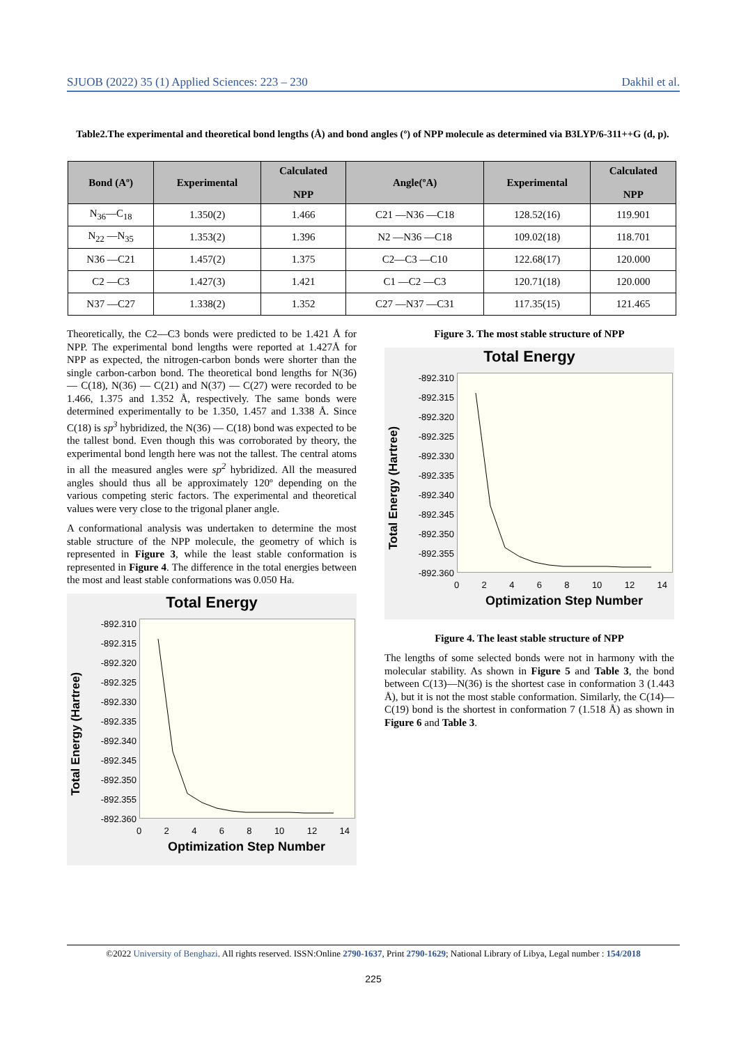SJUOB (2022) 35 (1) Applied Sciences: 223 – 230 Dakhil et al.
Table2.The experimental and theoretical bond lengths (Å) and bond angles (º) of NPP molecule as determined via B3LYP/6-311++G (d, p).
| Bond (Aº) | Experimental | Calculated NPP | Angle(ºA) | Experimental | Calculated NPP |
| --- | --- | --- | --- | --- | --- |
| N<sub>36</sub>—C<sub>18</sub> | 1.350(2) | 1.466 | C21 —N36 —C18 | 128.52(16) | 119.901 |
| N<sub>22</sub> —N<sub>35</sub> | 1.353(2) | 1.396 | N2 —N36 —C18 | 109.02(18) | 118.701 |
| N36 —C21 | 1.457(2) | 1.375 | C2—C3 —C10 | 122.68(17) | 120.000 |
| C2 —C3 | 1.427(3) | 1.421 | C1 —C2 —C3 | 120.71(18) | 120.000 |
| N37 —C27 | 1.338(2) | 1.352 | C27 —N37 —C31 | 117.35(15) | 121.465 |
Theoretically, the C2—C3 bonds were predicted to be 1.421 Å for NPP. The experimental bond lengths were reported at 1.427Å for NPP as expected, the nitrogen-carbon bonds were shorter than the single carbon-carbon bond. The theoretical bond lengths for N(36) — C(18), N(36) — C(21) and N(37) — C(27) were recorded to be 1.466, 1.375 and 1.352 Å, respectively. The same bonds were determined experimentally to be 1.350, 1.457 and 1.338 Å. Since C(18) is sp<sup>3</sup> hybridized, the N(36) — C(18) bond was expected to be the tallest bond. Even though this was corroborated by theory, the experimental bond length here was not the tallest. The central atoms in all the measured angles were sp<sup>2</sup> hybridized. All the measured angles should thus all be approximately 120º depending on the various competing steric factors. The experimental and theoretical values were very close to the trigonal planer angle.
A conformational analysis was undertaken to determine the most stable structure of the NPP molecule, the geometry of which is represented in Figure 3, while the least stable conformation is represented in Figure 4. The difference in the total energies between the most and least stable conformations was 0.050 Ha.
Total Energy
-892.310
-892.315
-892.320
-892.325
-892.330
-892.335
-892.340
-892.345
-892.350
-892.355
-892.360
02468 10 12 14
Optimization Step Number
Total Energy (Hartree)
Figure 3. The most stable structure of NPP
Total Energy
-892.310
-892.315
-892.320
-892.325
-892.330
-892.335
-892.340
-892.345
-892.350
-892.355
-892.360
02468 10 12 14
Optimization Step Number
Total Energy (Hartree)
Figure 4. The least stable structure of NPP
The lengths of some selected bonds were not in harmony with the molecular stability. As shown in Figure 5 and Table 3, the bond between C(13)—N(36) is the shortest case in conformation 3 (1.443 Å), but it is not the most stable conformation. Similarly, the C(14)—C(19) bond is the shortest in conformation 7 (1.518 Å) as shown in Figure 6 and Table 3.
©2022 University of Benghazi. All rights reserved. ISSN:Online 2790-1637, Print 2790-1629; National Library of Libya, Legal number : 154/2018
225